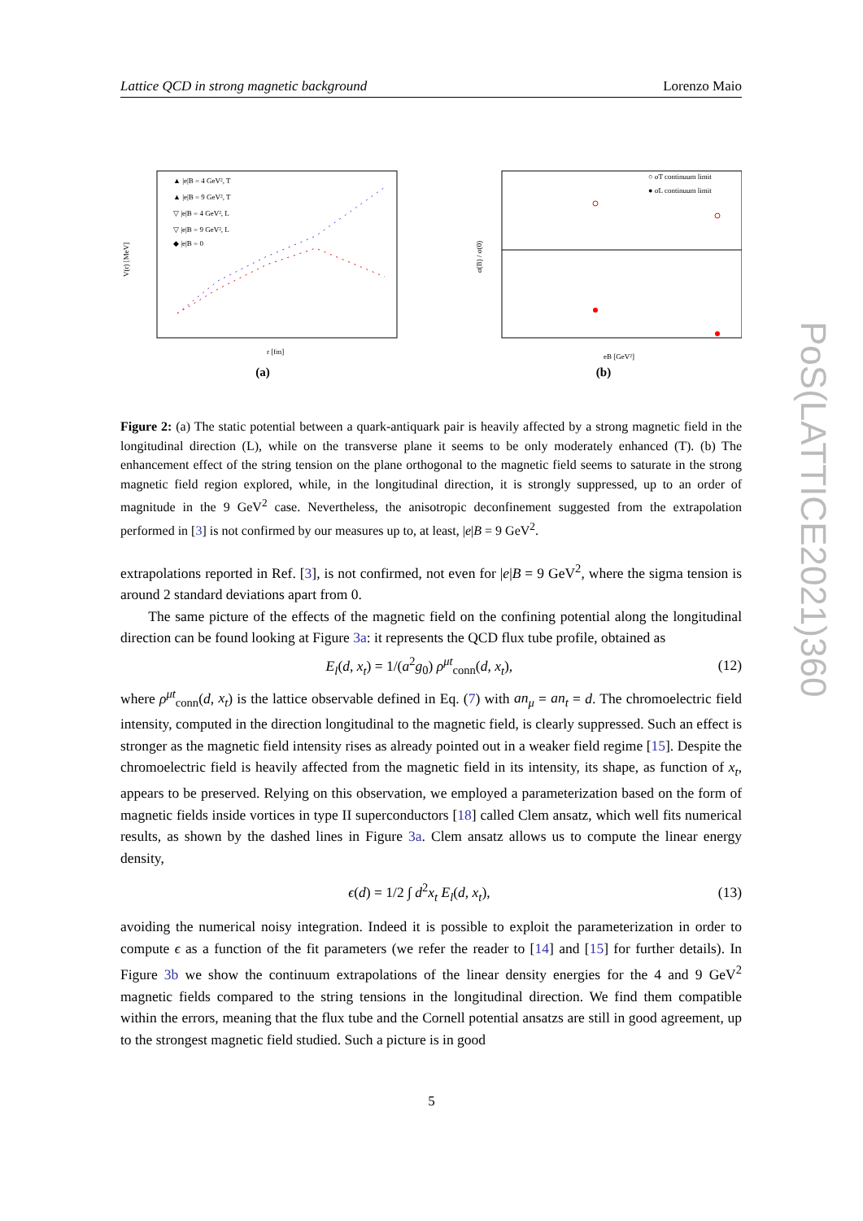Lattice QCD in strong magnetic background Lorenzo Maio
V(r) [MeV]
r [fm]
▲ |e|B = 4 GeV², T
▲ |e|B = 9 GeV², T
▽ |e|B = 4 GeV², L
▽ |e|B = 9 GeV², L
◆ |e|B = 0
(a)
σ(B) / σ(0)
eB [GeV²]
○ σT continuum limit
● σL continuum limit
(b)
Figure 2: (a) The static potential between a quark-antiquark pair is heavily affected by a strong magnetic field in the longitudinal direction (L), while on the transverse plane it seems to be only moderately enhanced (T). (b) The enhancement effect of the string tension on the plane orthogonal to the magnetic field seems to saturate in the strong magnetic field region explored, while, in the longitudinal direction, it is strongly suppressed, up to an order of magnitude in the 9 GeV<sup>2</sup> case. Nevertheless, the anisotropic deconfinement suggested from the extrapolation performed in [3] is not confirmed by our measures up to, at least, |e|B = 9 GeV<sup>2</sup>.
extrapolations reported in Ref. [3], is not confirmed, not even for |e|B = 9 GeV<sup>2</sup>, where the sigma tension is around 2 standard deviations apart from 0.
The same picture of the effects of the magnetic field on the confining potential along the longitudinal direction can be found looking at Figure 3a: it represents the QCD flux tube profile, obtained as
E<sub>l</sub>(d, x<sub>t</sub>) = 1/(a<sup>2</sup>g<sub>0</sub>) ρ<sup>μt</sup><sub>conn</sub>(d, x<sub>t</sub>), (12)
where ρ<sup>μt</sup><sub>conn</sub>(d, x<sub>t</sub>) is the lattice observable defined in Eq. (7) with an<sub>μ</sub> = an<sub>t</sub> = d. The chromoelectric field intensity, computed in the direction longitudinal to the magnetic field, is clearly suppressed. Such an effect is stronger as the magnetic field intensity rises as already pointed out in a weaker field regime [15]. Despite the chromoelectric field is heavily affected from the magnetic field in its intensity, its shape, as function of x<sub>t</sub>, appears to be preserved. Relying on this observation, we employed a parameterization based on the form of magnetic fields inside vortices in type II superconductors [18] called Clem ansatz, which well fits numerical results, as shown by the dashed lines in Figure 3a. Clem ansatz allows us to compute the linear energy density,
ϵ(d) = 1/2 ∫ d<sup>2</sup>x<sub>t</sub> E<sub>l</sub>(d, x<sub>t</sub>), (13)
avoiding the numerical noisy integration. Indeed it is possible to exploit the parameterization in order to compute ϵ as a function of the fit parameters (we refer the reader to [14] and [15] for further details). In Figure 3b we show the continuum extrapolations of the linear density energies for the 4 and 9 GeV<sup>2</sup> magnetic fields compared to the string tensions in the longitudinal direction. We find them compatible within the errors, meaning that the flux tube and the Cornell potential ansatzs are still in good agreement, up to the strongest magnetic field studied. Such a picture is in good
PoS(LATTICE2021)360
5